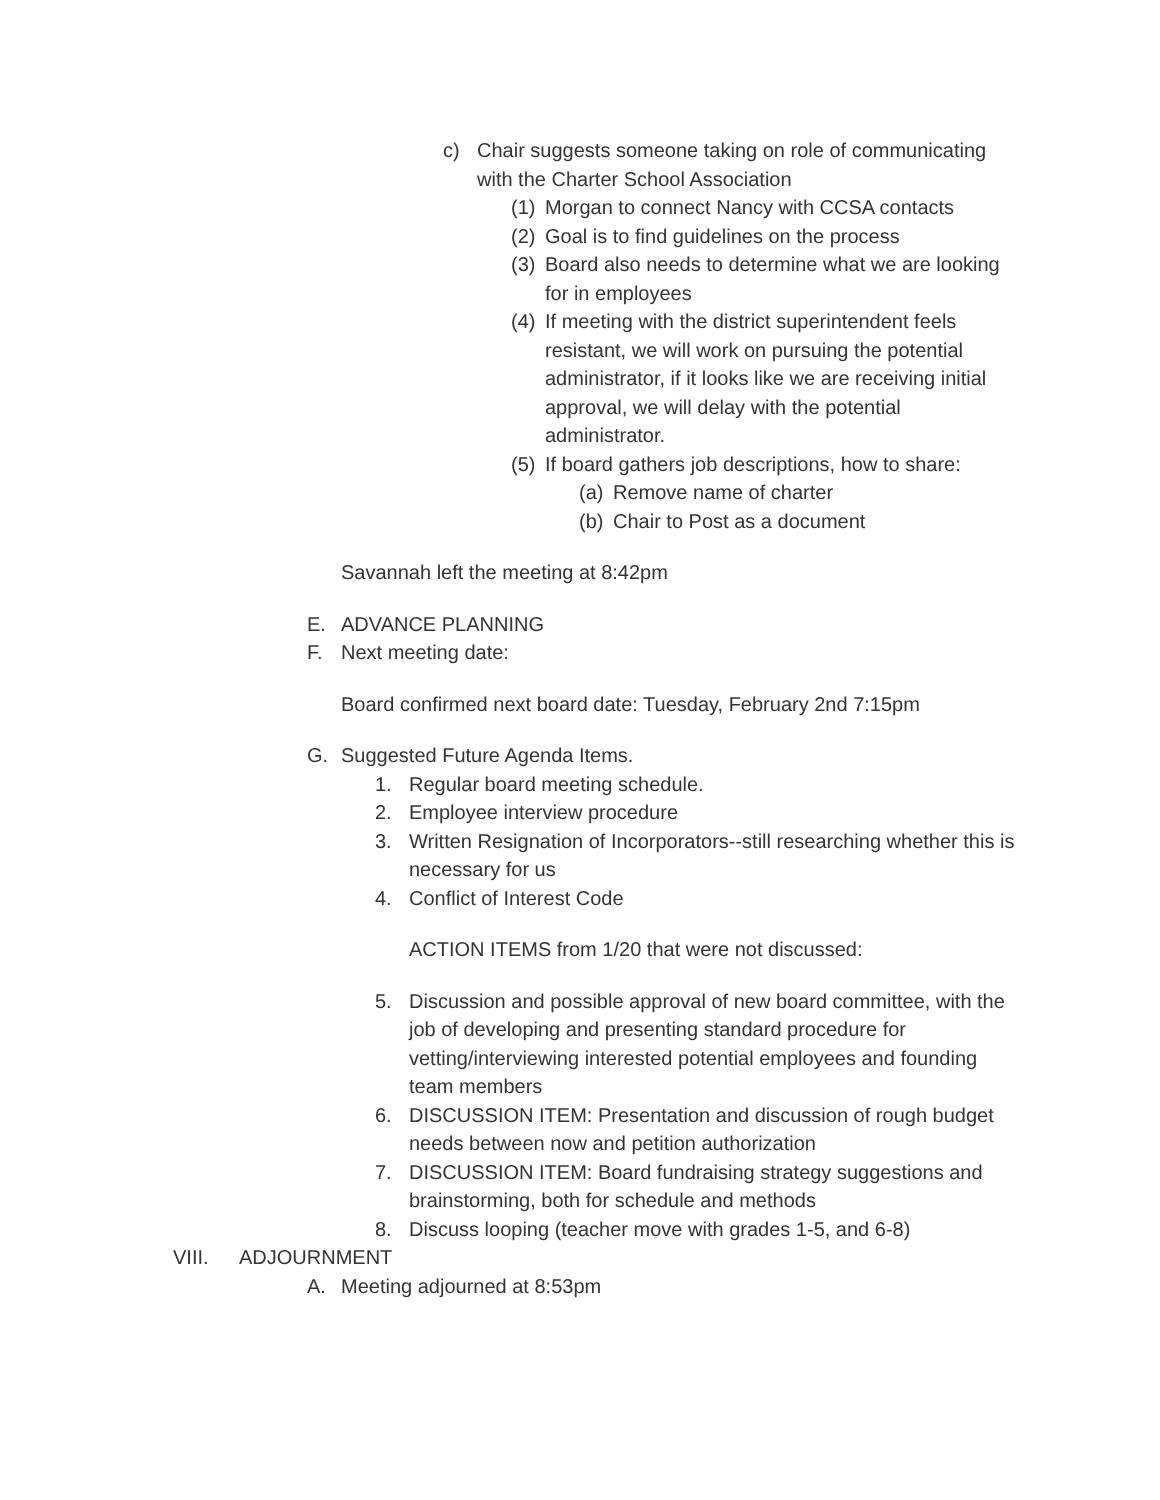c) Chair suggests someone taking on role of communicating with the Charter School Association
(1) Morgan to connect Nancy with CCSA contacts
(2) Goal is to find guidelines on the process
(3) Board also needs to determine what we are looking for in employees
(4) If meeting with the district superintendent feels resistant, we will work on pursuing the potential administrator, if it looks like we are receiving initial approval, we will delay with the potential administrator.
(5) If board gathers job descriptions, how to share:
(a) Remove name of charter
(b) Chair to Post as a document
Savannah left the meeting at 8:42pm
E. ADVANCE PLANNING
F. Next meeting date:
Board confirmed next board date: Tuesday, February 2nd 7:15pm
G. Suggested Future Agenda Items.
1. Regular board meeting schedule.
2. Employee interview procedure
3. Written Resignation of Incorporators--still researching whether this is necessary for us
4. Conflict of Interest Code
ACTION ITEMS from 1/20 that were not discussed:
5. Discussion and possible approval of new board committee, with the job of developing and presenting standard procedure for vetting/interviewing interested potential employees and founding team members
6. DISCUSSION ITEM: Presentation and discussion of rough budget needs between now and petition authorization
7. DISCUSSION ITEM: Board fundraising strategy suggestions and brainstorming, both for schedule and methods
8. Discuss looping (teacher move with grades 1-5, and 6-8)
VIII. ADJOURNMENT
A. Meeting adjourned at 8:53pm